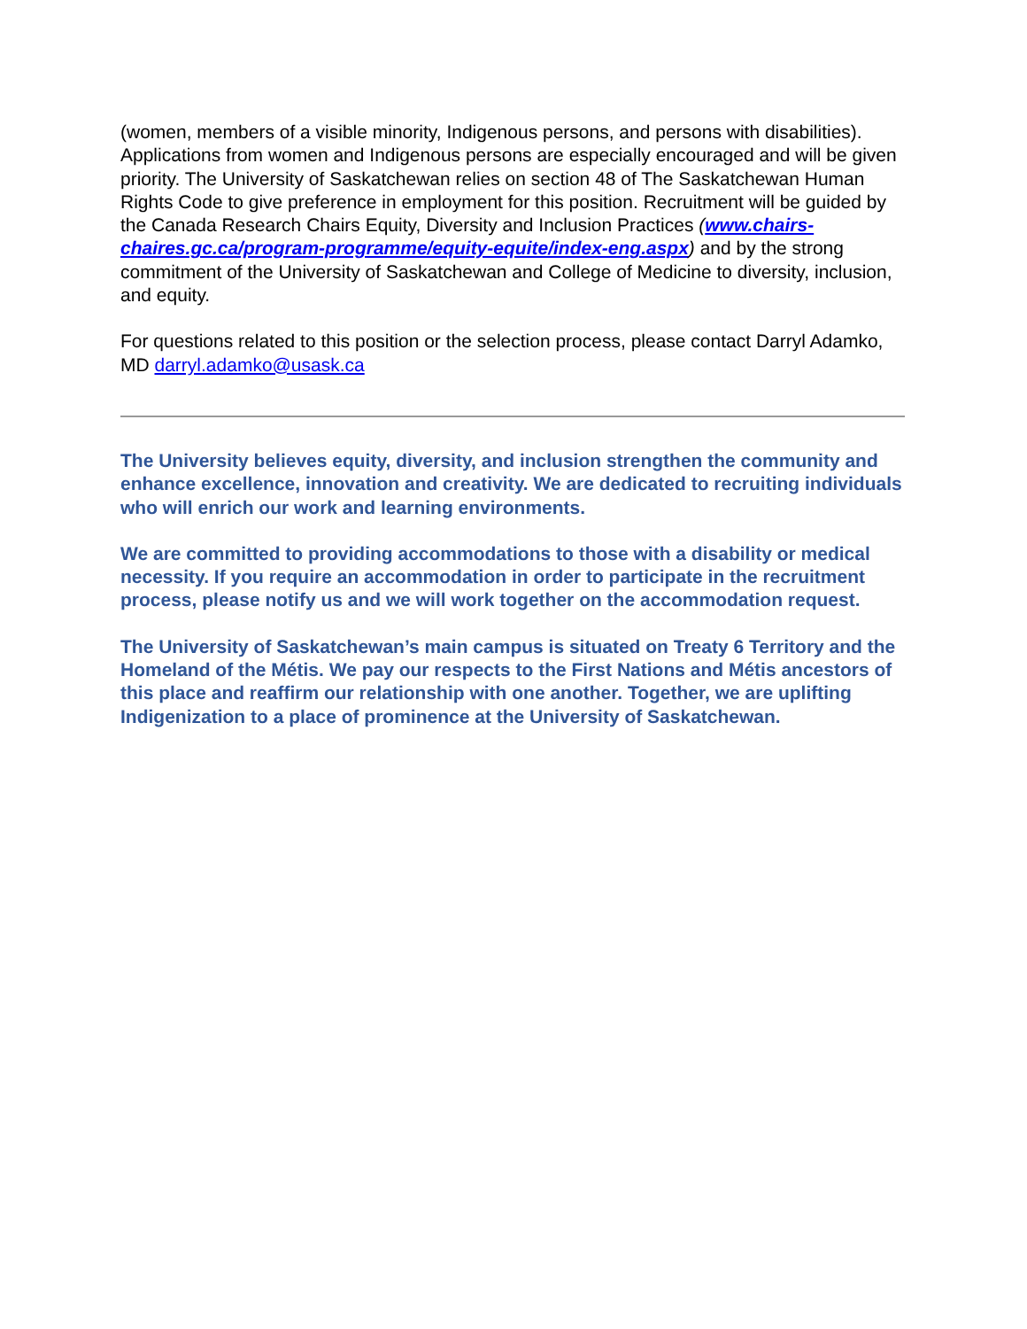(women, members of a visible minority, Indigenous persons, and persons with disabilities). Applications from women and Indigenous persons are especially encouraged and will be given priority. The University of Saskatchewan relies on section 48 of The Saskatchewan Human Rights Code to give preference in employment for this position. Recruitment will be guided by the Canada Research Chairs Equity, Diversity and Inclusion Practices (www.chairs-chaires.gc.ca/program-programme/equity-equite/index-eng.aspx) and by the strong commitment of the University of Saskatchewan and College of Medicine to diversity, inclusion, and equity.
For questions related to this position or the selection process, please contact Darryl Adamko, MD darryl.adamko@usask.ca
The University believes equity, diversity, and inclusion strengthen the community and enhance excellence, innovation and creativity. We are dedicated to recruiting individuals who will enrich our work and learning environments.
We are committed to providing accommodations to those with a disability or medical necessity. If you require an accommodation in order to participate in the recruitment process, please notify us and we will work together on the accommodation request.
The University of Saskatchewan’s main campus is situated on Treaty 6 Territory and the Homeland of the Métis. We pay our respects to the First Nations and Métis ancestors of this place and reaffirm our relationship with one another. Together, we are uplifting Indigenization to a place of prominence at the University of Saskatchewan.